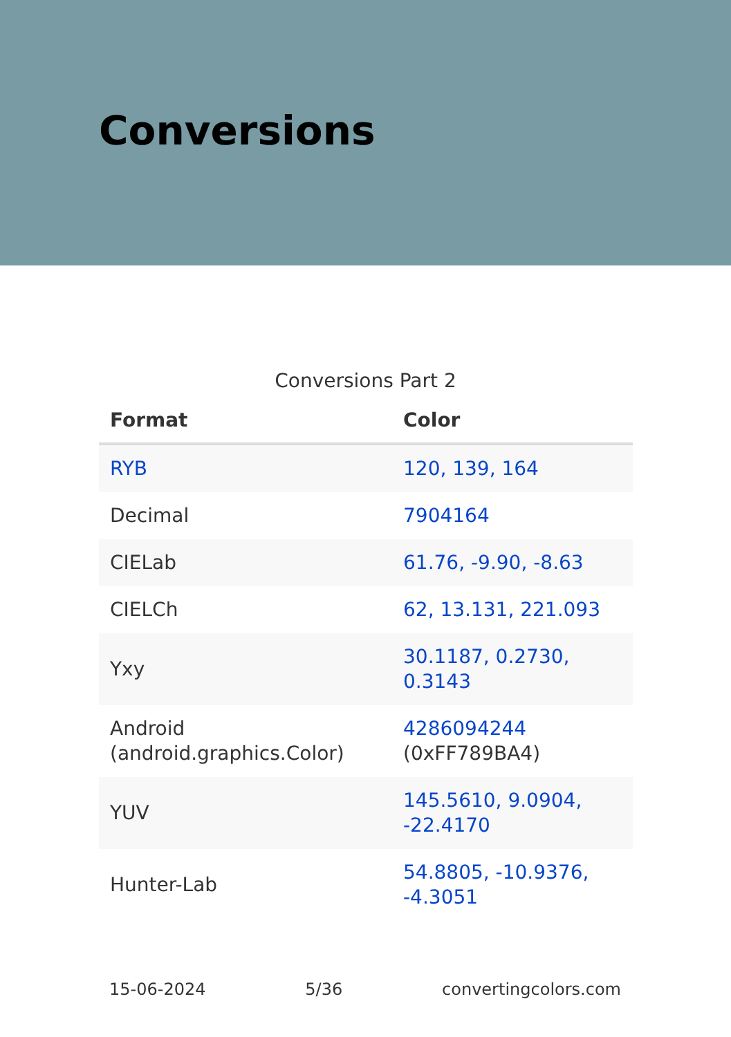Conversions
Conversions Part 2
| Format | Color |
| --- | --- |
| RYB | 120, 139, 164 |
| Decimal | 7904164 |
| CIELab | 61.76, -9.90, -8.63 |
| CIELCh | 62, 13.131, 221.093 |
| Yxy | 30.1187, 0.2730, 0.3143 |
| Android (android.graphics.Color) | 4286094244 (0xFF789BA4) |
| YUV | 145.5610, 9.0904, -22.4170 |
| Hunter-Lab | 54.8805, -10.9376, -4.3051 |
15-06-2024 5/36 convertingcolors.com